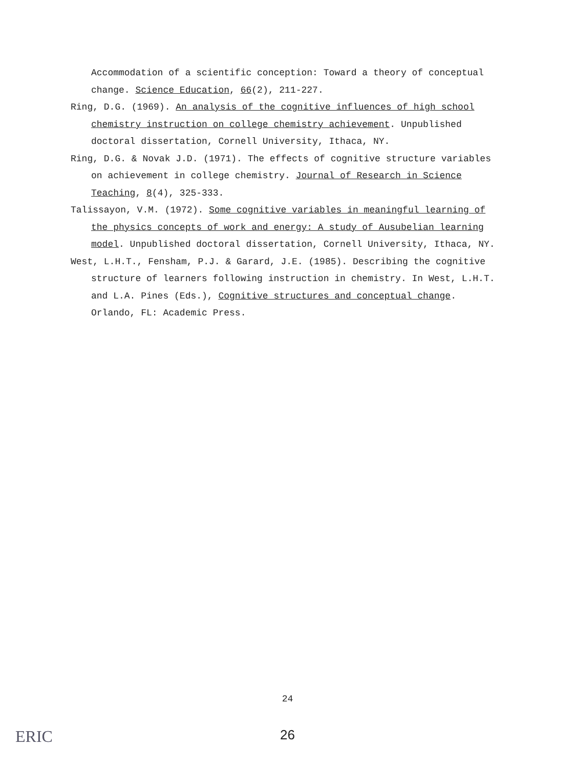Accommodation of a scientific conception: Toward a theory of conceptual change. Science Education, 66(2), 211-227.
Ring, D.G. (1969). An analysis of the cognitive influences of high school chemistry instruction on college chemistry achievement. Unpublished doctoral dissertation, Cornell University, Ithaca, NY.
Ring, D.G. & Novak J.D. (1971). The effects of cognitive structure variables on achievement in college chemistry. Journal of Research in Science Teaching, 8(4), 325-333.
Talissayon, V.M. (1972). Some cognitive variables in meaningful learning of the physics concepts of work and energy: A study of Ausubelian learning model. Unpublished doctoral dissertation, Cornell University, Ithaca, NY.
West, L.H.T., Fensham, P.J. & Garard, J.E. (1985). Describing the cognitive structure of learners following instruction in chemistry. In West, L.H.T. and L.A. Pines (Eds.), Cognitive structures and conceptual change. Orlando, FL: Academic Press.
24
ERIC
26